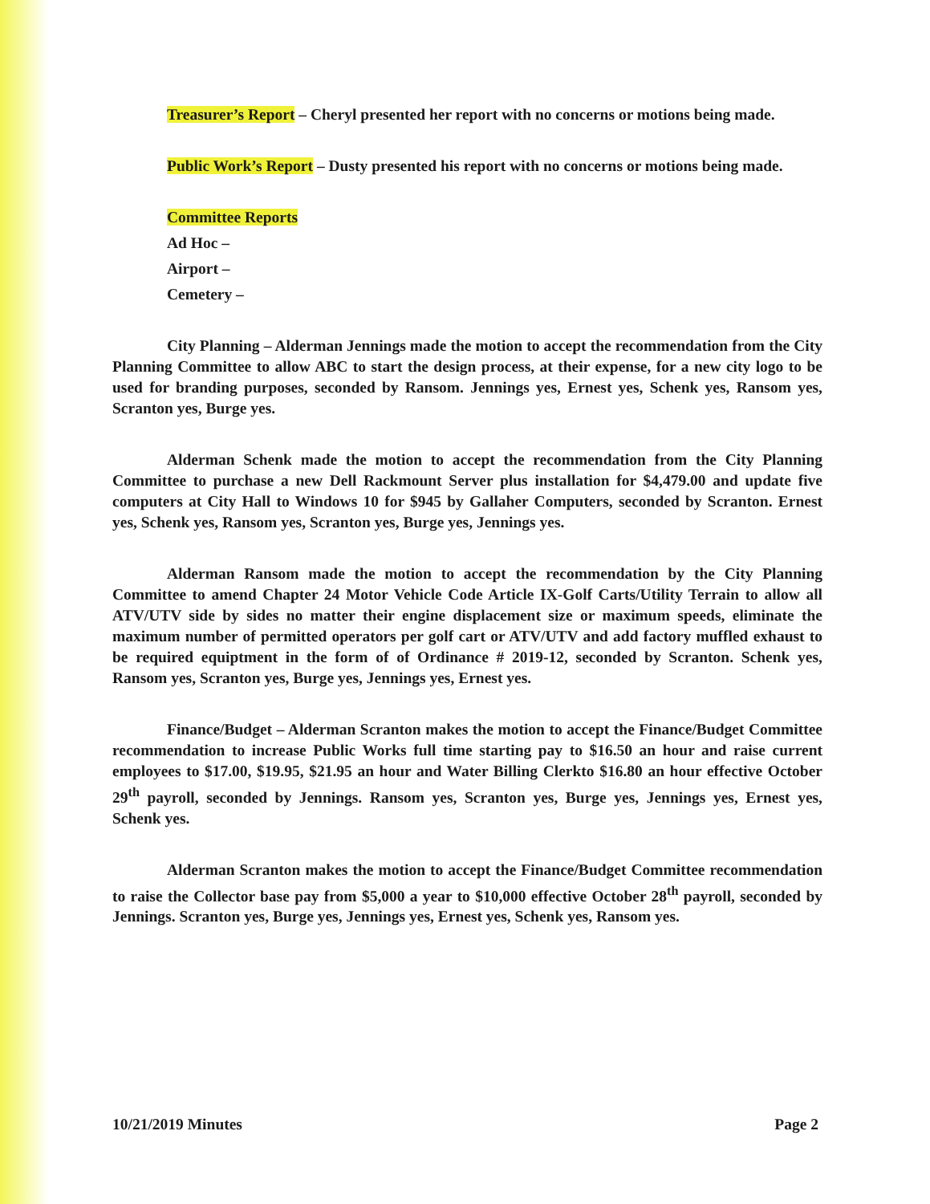Treasurer’s Report – Cheryl presented her report with no concerns or motions being made.
Public Work’s Report – Dusty presented his report with no concerns or motions being made.
Committee Reports
Ad Hoc –
Airport –
Cemetery –
City Planning – Alderman Jennings made the motion to accept the recommendation from the City Planning Committee to allow ABC to start the design process, at their expense, for a new city logo to be used for branding purposes, seconded by Ransom. Jennings yes, Ernest yes, Schenk yes, Ransom yes, Scranton yes, Burge yes.
Alderman Schenk made the motion to accept the recommendation from the City Planning Committee to purchase a new Dell Rackmount Server plus installation for $4,479.00 and update five computers at City Hall to Windows 10 for $945 by Gallaher Computers, seconded by Scranton. Ernest yes, Schenk yes, Ransom yes, Scranton yes, Burge yes, Jennings yes.
Alderman Ransom made the motion to accept the recommendation by the City Planning Committee to amend Chapter 24 Motor Vehicle Code Article IX-Golf Carts/Utility Terrain to allow all ATV/UTV side by sides no matter their engine displacement size or maximum speeds, eliminate the maximum number of permitted operators per golf cart or ATV/UTV and add factory muffled exhaust to be required equiptment in the form of of Ordinance # 2019-12, seconded by Scranton. Schenk yes, Ransom yes, Scranton yes, Burge yes, Jennings yes, Ernest yes.
Finance/Budget – Alderman Scranton makes the motion to accept the Finance/Budget Committee recommendation to increase Public Works full time starting pay to $16.50 an hour and raise current employees to $17.00, $19.95, $21.95 an hour and Water Billing Clerkto $16.80 an hour effective October 29<sup>th</sup> payroll, seconded by Jennings. Ransom yes, Scranton yes, Burge yes, Jennings yes, Ernest yes, Schenk yes.
Alderman Scranton makes the motion to accept the Finance/Budget Committee recommendation to raise the Collector base pay from $5,000 a year to $10,000 effective October 28<sup>th</sup> payroll, seconded by Jennings. Scranton yes, Burge yes, Jennings yes, Ernest yes, Schenk yes, Ransom yes.
10/21/2019 Minutes Page 2